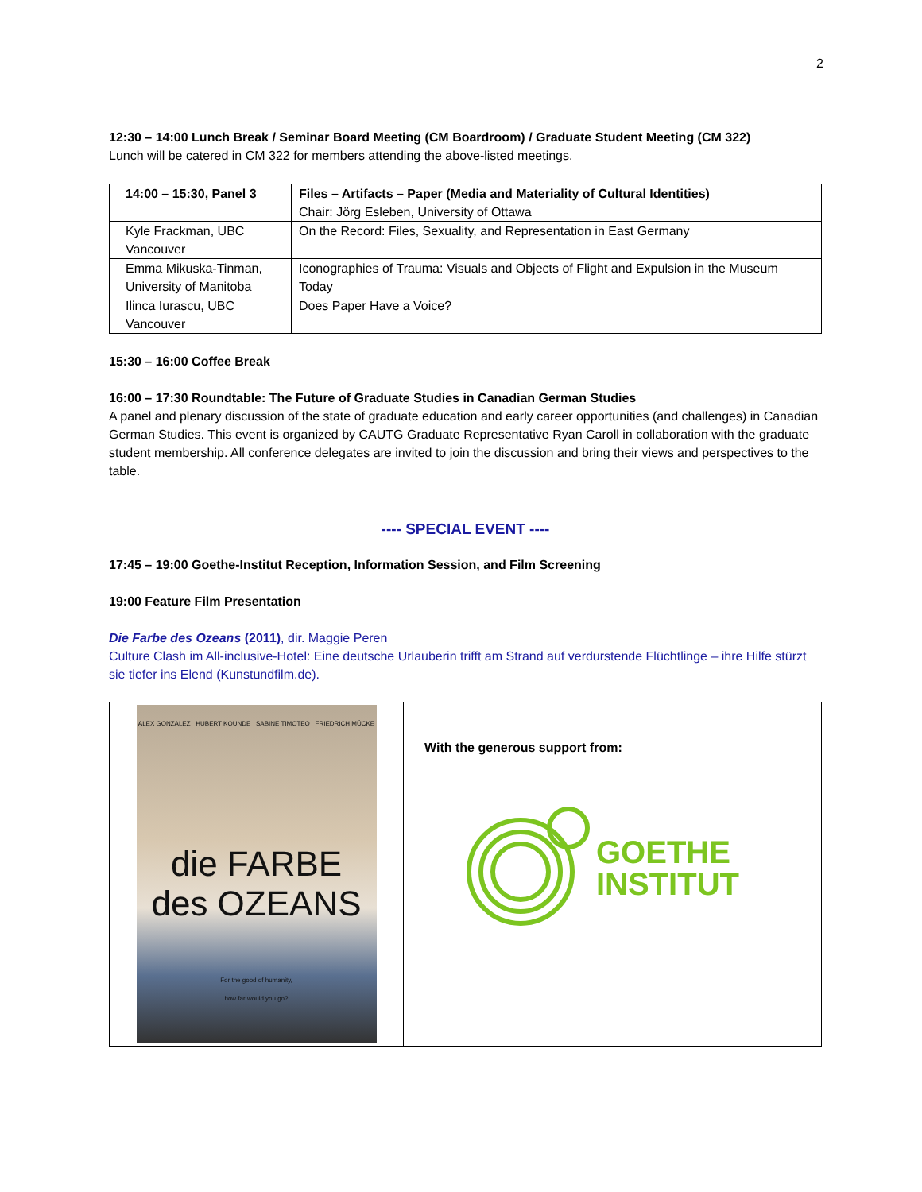2
12:30 – 14:00 Lunch Break / Seminar Board Meeting (CM Boardroom) / Graduate Student Meeting (CM 322)
Lunch will be catered in CM 322 for members attending the above-listed meetings.
| 14:00 – 15:30, Panel 3 | Files – Artifacts – Paper (Media and Materiality of Cultural Identities) Chair: Jörg Esleben, University of Ottawa |
| Kyle Frackman, UBC Vancouver | On the Record: Files, Sexuality, and Representation in East Germany |
| Emma Mikuska-Tinman, University of Manitoba | Iconographies of Trauma: Visuals and Objects of Flight and Expulsion in the Museum Today |
| Ilinca Iurascu, UBC Vancouver | Does Paper Have a Voice? |
15:30 – 16:00 Coffee Break
16:00 – 17:30 Roundtable: The Future of Graduate Studies in Canadian German Studies
A panel and plenary discussion of the state of graduate education and early career opportunities (and challenges) in Canadian German Studies. This event is organized by CAUTG Graduate Representative Ryan Caroll in collaboration with the graduate student membership. All conference delegates are invited to join the discussion and bring their views and perspectives to the table.
---- SPECIAL EVENT ----
17:45 – 19:00 Goethe-Institut Reception, Information Session, and Film Screening
19:00 Feature Film Presentation
Die Farbe des Ozeans (2011), dir. Maggie Peren
Culture Clash im All-inclusive-Hotel: Eine deutsche Urlauberin trifft am Strand auf verdurstende Flüchtlinge – ihre Hilfe stürzt sie tiefer ins Elend (Kunstundfilm.de).
| ALEX GONZALEZ HUBERT KOUNDE SABINE TIMOTEO FRIEDRICH MÜCKE die FARBE des OZEANS For the good of humanity, how far would you go? | With the generous support from: GOETHE INSTITUT |